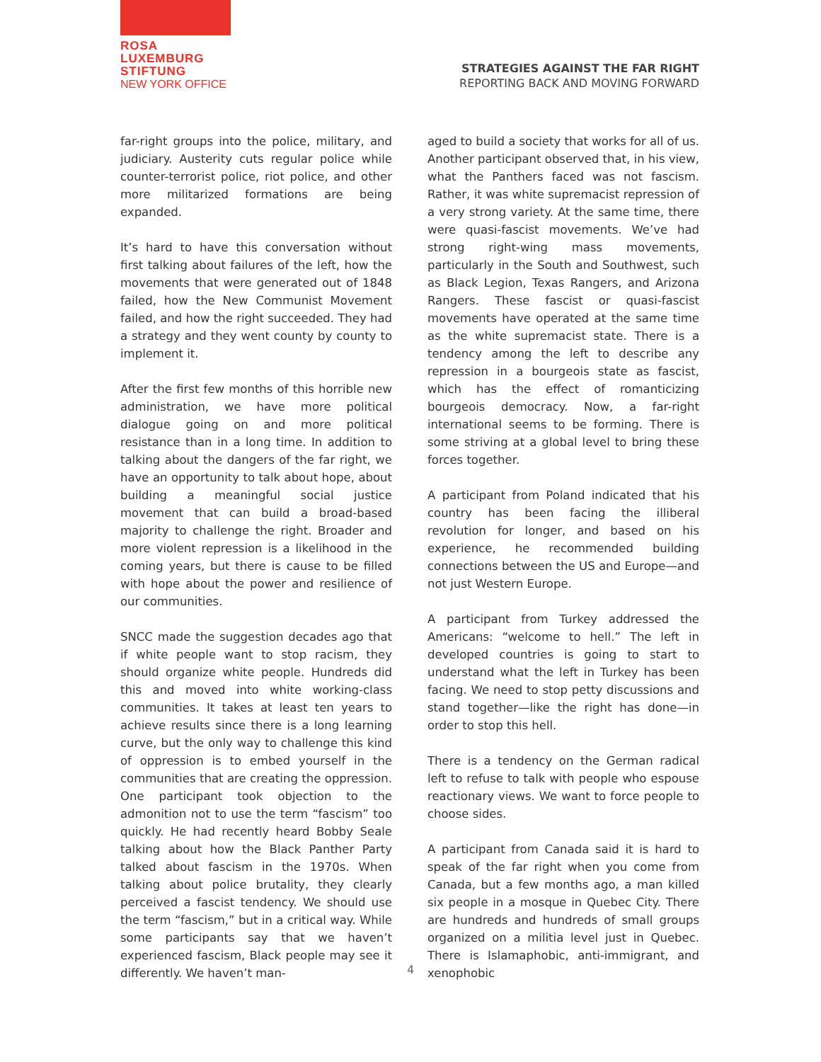ROSA
LUXEMBURG
STIFTUNG
NEW YORK OFFICE
STRATEGIES AGAINST THE FAR RIGHT
REPORTING BACK AND MOVING FORWARD
far-right groups into the police, military, and judiciary. Austerity cuts regular police while counter-terrorist police, riot police, and other more militarized formations are being expanded.
It’s hard to have this conversation without first talking about failures of the left, how the movements that were generated out of 1848 failed, how the New Communist Movement failed, and how the right succeeded. They had a strategy and they went county by county to implement it.
After the first few months of this horrible new administration, we have more political dialogue going on and more political resistance than in a long time. In addition to talking about the dangers of the far right, we have an opportunity to talk about hope, about building a meaningful social justice movement that can build a broad-based majority to challenge the right. Broader and more violent repression is a likelihood in the coming years, but there is cause to be filled with hope about the power and resilience of our communities.
SNCC made the suggestion decades ago that if white people want to stop racism, they should organize white people. Hundreds did this and moved into white working-class communities. It takes at least ten years to achieve results since there is a long learning curve, but the only way to challenge this kind of oppression is to embed yourself in the communities that are creating the oppression. One participant took objection to the admonition not to use the term “fascism” too quickly. He had recently heard Bobby Seale talking about how the Black Panther Party talked about fascism in the 1970s. When talking about police brutality, they clearly perceived a fascist tendency. We should use the term “fascism,” but in a critical way. While some participants say that we haven’t experienced fascism, Black people may see it differently. We haven’t man-
aged to build a society that works for all of us. Another participant observed that, in his view, what the Panthers faced was not fascism. Rather, it was white supremacist repression of a very strong variety. At the same time, there were quasi-fascist movements. We’ve had strong right-wing mass movements, particularly in the South and Southwest, such as Black Legion, Texas Rangers, and Arizona Rangers. These fascist or quasi-fascist movements have operated at the same time as the white supremacist state. There is a tendency among the left to describe any repression in a bourgeois state as fascist, which has the effect of romanticizing bourgeois democracy. Now, a far-right international seems to be forming. There is some striving at a global level to bring these forces together.
A participant from Poland indicated that his country has been facing the illiberal revolution for longer, and based on his experience, he recommended building connections between the US and Europe—and not just Western Europe.
A participant from Turkey addressed the Americans: “welcome to hell.” The left in developed countries is going to start to understand what the left in Turkey has been facing. We need to stop petty discussions and stand together—like the right has done—in order to stop this hell.
There is a tendency on the German radical left to refuse to talk with people who espouse reactionary views. We want to force people to choose sides.
A participant from Canada said it is hard to speak of the far right when you come from Canada, but a few months ago, a man killed six people in a mosque in Quebec City. There are hundreds and hundreds of small groups organized on a militia level just in Quebec. There is Islamaphobic, anti-immigrant, and xenophobic
4